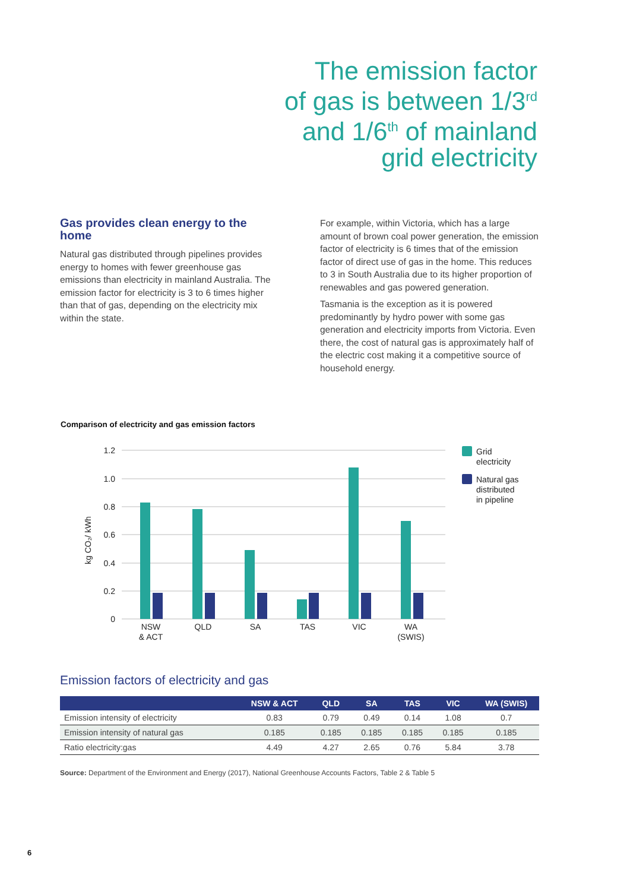The emission factor
of gas is between 1/3<sup>rd</sup>
and 1/6<sup>th</sup> of mainland
grid electricity
Gas provides clean energy to the home
Natural gas distributed through pipelines provides energy to homes with fewer greenhouse gas emissions than electricity in mainland Australia. The emission factor for electricity is 3 to 6 times higher than that of gas, depending on the electricity mix within the state.
For example, within Victoria, which has a large amount of brown coal power generation, the emission factor of electricity is 6 times that of the emission factor of direct use of gas in the home. This reduces to 3 in South Australia due to its higher proportion of renewables and gas powered generation.
Tasmania is the exception as it is powered predominantly by hydro power with some gas generation and electricity imports from Victoria. Even there, the cost of natural gas is approximately half of the electric cost making it a competitive source of household energy.
Comparison of electricity and gas emission factors
1.2
1.0
0.8
0.6
0.4
0.2
0
kg CO₂/ kWh
NSW
& ACT
QLD
SA
TAS
VIC
WA
(SWIS)
Grid
electricity
Natural gas
distributed
in pipeline
Emission factors of electricity and gas
| | NSW & ACT | QLD | SA | TAS | VIC | WA (SWIS) |
| --- | --- | --- | --- | --- | --- | --- |
| Emission intensity of electricity | 0.83 | 0.79 | 0.49 | 0.14 | 1.08 | 0.7 |
| Emission intensity of natural gas | 0.185 | 0.185 | 0.185 | 0.185 | 0.185 | 0.185 |
| Ratio electricity:gas | 4.49 | 4.27 | 2.65 | 0.76 | 5.84 | 3.78 |
Source: Department of the Environment and Energy (2017), National Greenhouse Accounts Factors, Table 2 & Table 5
6